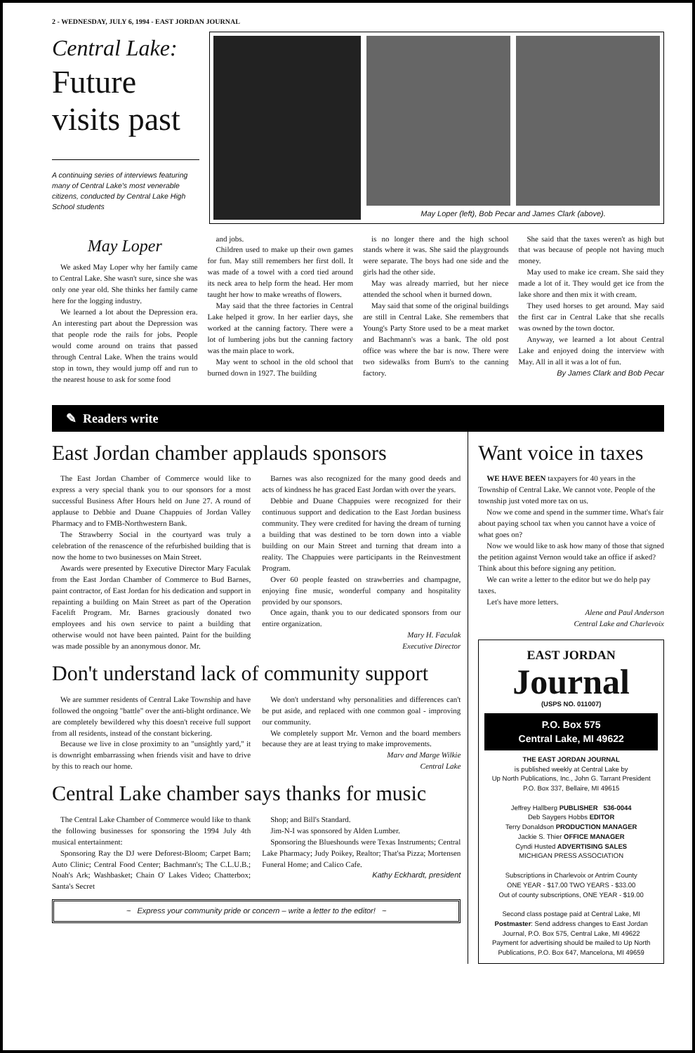2 - WEDNESDAY, JULY 6, 1994 - EAST JORDAN JOURNAL
Central Lake:
Future
visits past
A continuing series of interviews featuring many of Central Lake's most venerable citizens, conducted by Central Lake High School students
May Loper (left), Bob Pecar and James Clark (above).
May Loper
We asked May Loper why her family came to Central Lake. She wasn't sure, since she was only one year old. She thinks her family came here for the logging industry.
We learned a lot about the Depression era. An interesting part about the Depression was that people rode the rails for jobs. People would come around on trains that passed through Central Lake. When the trains would stop in town, they would jump off and run to the nearest house to ask for some food
and jobs.
Children used to make up their own games for fun. May still remembers her first doll. It was made of a towel with a cord tied around its neck area to help form the head. Her mom taught her how to make wreaths of flowers.
May said that the three factories in Central Lake helped it grow. In her earlier days, she worked at the canning factory. There were a lot of lumbering jobs but the canning factory was the main place to work.
May went to school in the old school that burned down in 1927. The building
is no longer there and the high school stands where it was. She said the playgrounds were separate. The boys had one side and the girls had the other side.
May was already married, but her niece attended the school when it burned down.
May said that some of the original buildings are still in Central Lake. She remembers that Young's Party Store used to be a meat market and Bachmann's was a bank. The old post office was where the bar is now. There were two sidewalks from Burn's to the canning factory.
She said that the taxes weren't as high but that was because of people not having much money.
May used to make ice cream. She said they made a lot of it. They would get ice from the lake shore and then mix it with cream.
They used horses to get around. May said the first car in Central Lake that she recalls was owned by the town doctor.
Anyway, we learned a lot about Central Lake and enjoyed doing the interview with May. All in all it was a lot of fun.
By James Clark and Bob Pecar
✎ Readers write
East Jordan chamber applauds sponsors
The East Jordan Chamber of Commerce would like to express a very special thank you to our sponsors for a most successful Business After Hours held on June 27. A round of applause to Debbie and Duane Chappuies of Jordan Valley Pharmacy and to FMB-Northwestern Bank.
The Strawberry Social in the courtyard was truly a celebration of the renascence of the refurbished building that is now the home to two businesses on Main Street.
Awards were presented by Executive Director Mary Faculak from the East Jordan Chamber of Commerce to Bud Barnes, paint contractor, of East Jordan for his dedication and support in repainting a building on Main Street as part of the Operation Facelift Program. Mr. Barnes graciously donated two employees and his own service to paint a building that otherwise would not have been painted. Paint for the building was made possible by an anonymous donor. Mr.
Barnes was also recognized for the many good deeds and acts of kindness he has graced East Jordan with over the years.
Debbie and Duane Chappuies were recognized for their continuous support and dedication to the East Jordan business community. They were credited for having the dream of turning a building that was destined to be torn down into a viable building on our Main Street and turning that dream into a reality. The Chappuies were participants in the Reinvestment Program.
Over 60 people feasted on strawberries and champagne, enjoying fine music, wonderful company and hospitality provided by our sponsors.
Once again, thank you to our dedicated sponsors from our entire organization.
Mary H. Faculak
Executive Director
Don't understand lack of community support
We are summer residents of Central Lake Township and have followed the ongoing "battle" over the anti-blight ordinance. We are completely bewildered why this doesn't receive full support from all residents, instead of the constant bickering.
Because we live in close proximity to an "unsightly yard," it is downright embarrassing when friends visit and have to drive by this to reach our home.
We don't understand why personalities and differences can't be put aside, and replaced with one common goal - improving our community.
We completely support Mr. Vernon and the board members because they are at least trying to make improvements.
Marv and Marge Wilkie
Central Lake
Central Lake chamber says thanks for music
The Central Lake Chamber of Commerce would like to thank the following businesses for sponsoring the 1994 July 4th musical entertainment:
Sponsoring Ray the DJ were Deforest-Bloom; Carpet Barn; Auto Clinic; Central Food Center; Bachmann's; The C.L.U.B.; Noah's Ark; Washbasket; Chain O' Lakes Video; Chatterbox; Santa's Secret
Shop; and Bill's Standard.
Jim-N-I was sponsored by Alden Lumber.
Sponsoring the Blueshounds were Texas Instruments; Central Lake Pharmacy; Judy Poikey, Realtor; That'sa Pizza; Mortensen Funeral Home; and Calico Cafe.
Kathy Eckhardt, president
~ Express your community pride or concern – write a letter to the editor! ~
Want voice in taxes
WE HAVE BEEN taxpayers for 40 years in the Township of Central Lake. We cannot vote. People of the township just voted more tax on us.
Now we come and spend in the summer time. What's fair about paying school tax when you cannot have a voice of what goes on?
Now we would like to ask how many of those that signed the petition against Vernon would take an office if asked? Think about this before signing any petition.
We can write a letter to the editor but we do help pay taxes.
Let's have more letters.
Alene and Paul Anderson
Central Lake and Charlevoix
EAST JORDAN
Journal
(USPS NO. 011007)
P.O. Box 575
Central Lake, MI 49622
THE EAST JORDAN JOURNAL
is published weekly at Central Lake by
Up North Publications, Inc., John G. Tarrant President
P.O. Box 337, Bellaire, MI 49615
Jeffrey Hallberg PUBLISHER 536-0044
Deb Saygers Hobbs EDITOR
Terry Donaldson PRODUCTION MANAGER
Jackie S. Thier OFFICE MANAGER
Cyndi Husted ADVERTISING SALES
MICHIGAN PRESS ASSOCIATION
Subscriptions in Charlevoix or Antrim County
ONE YEAR - $17.00 TWO YEARS - $33.00
Out of county subscriptions, ONE YEAR - $19.00
Second class postage paid at Central Lake, MI
Postmaster: Send address changes to East Jordan Journal, P.O. Box 575, Central Lake, MI 49622
Payment for advertising should be mailed to Up North Publications, P.O. Box 647, Mancelona, MI 49659